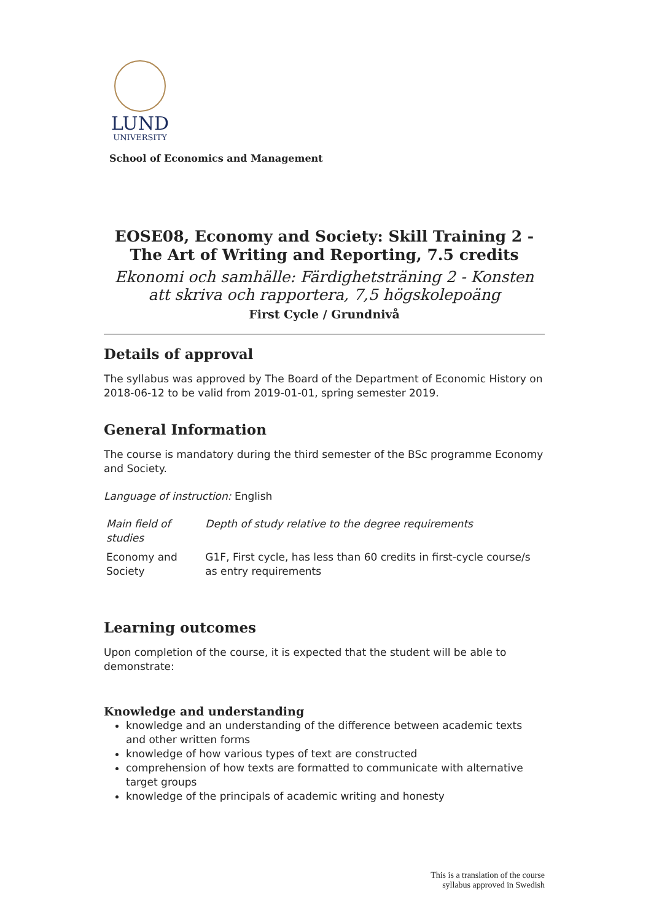LUND
UNIVERSITY
School of Economics and Management
EOSE08, Economy and Society: Skill Training 2 - The Art of Writing and Reporting, 7.5 credits
Ekonomi och samhälle: Färdighetsträning 2 - Konsten att skriva och rapportera, 7,5 högskolepoäng
First Cycle / Grundnivå
Details of approval
The syllabus was approved by The Board of the Department of Economic History on 2018-06-12 to be valid from 2019-01-01, spring semester 2019.
General Information
The course is mandatory during the third semester of the BSc programme Economy and Society.
Language of instruction: English
| Main field of studies | Depth of study relative to the degree requirements |
| Economy and Society | G1F, First cycle, has less than 60 credits in first-cycle course/s as entry requirements |
Learning outcomes
Upon completion of the course, it is expected that the student will be able to demonstrate:
Knowledge and understanding
knowledge and an understanding of the difference between academic texts and other written forms
knowledge of how various types of text are constructed
comprehension of how texts are formatted to communicate with alternative target groups
knowledge of the principals of academic writing and honesty
This is a translation of the course
syllabus approved in Swedish